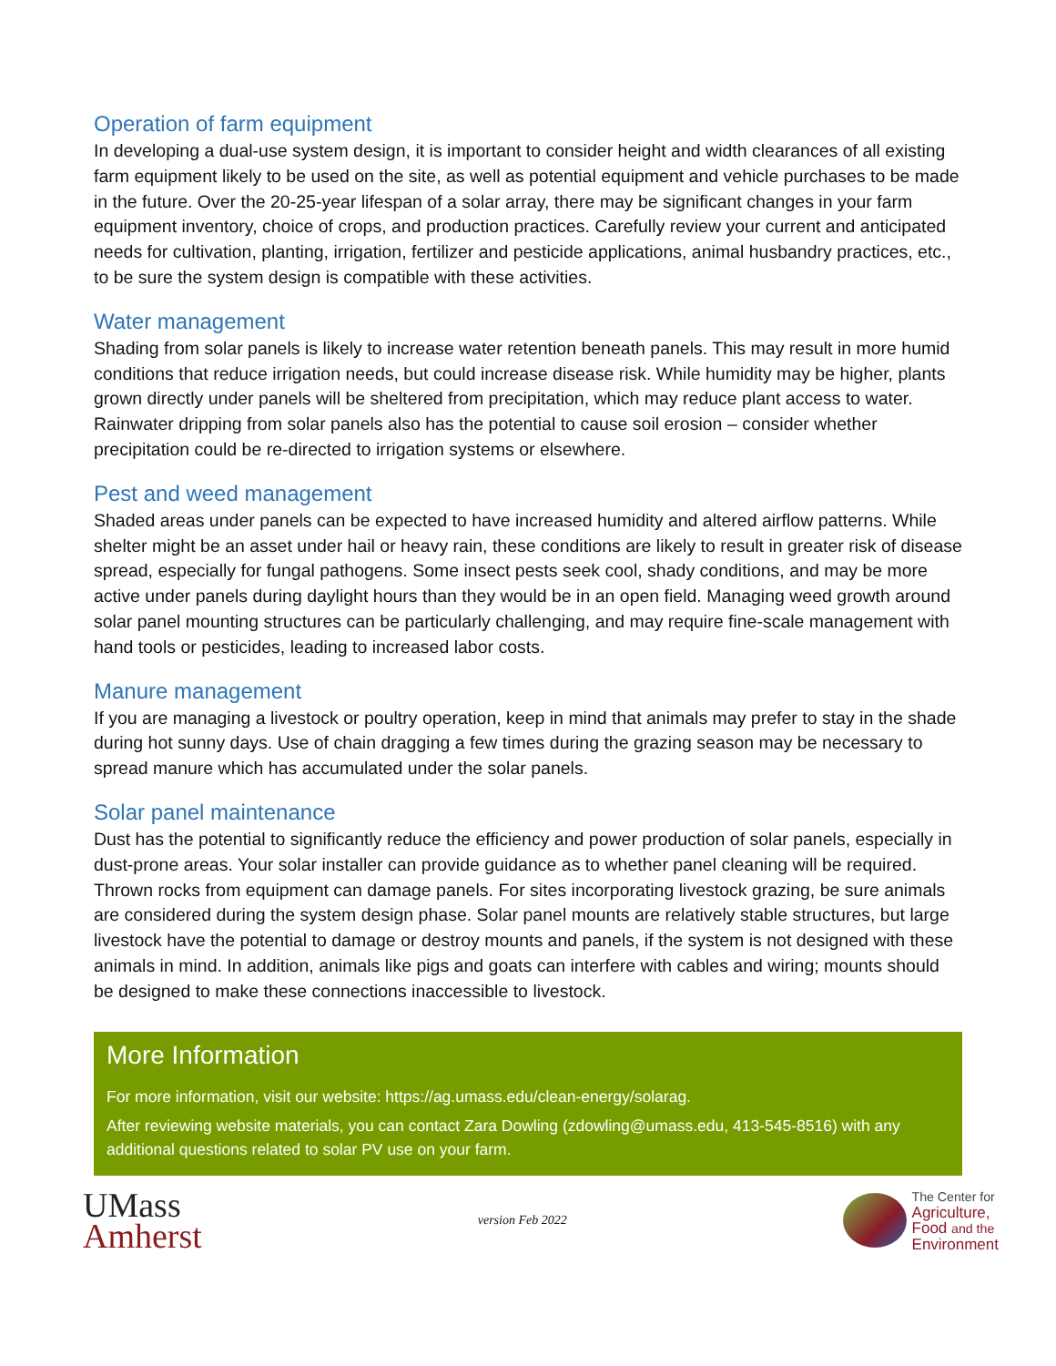Operation of farm equipment
In developing a dual-use system design, it is important to consider height and width clearances of all existing farm equipment likely to be used on the site, as well as potential equipment and vehicle purchases to be made in the future. Over the 20-25-year lifespan of a solar array, there may be significant changes in your farm equipment inventory, choice of crops, and production practices. Carefully review your current and anticipated needs for cultivation, planting, irrigation, fertilizer and pesticide applications, animal husbandry practices, etc., to be sure the system design is compatible with these activities.
Water management
Shading from solar panels is likely to increase water retention beneath panels. This may result in more humid conditions that reduce irrigation needs, but could increase disease risk. While humidity may be higher, plants grown directly under panels will be sheltered from precipitation, which may reduce plant access to water. Rainwater dripping from solar panels also has the potential to cause soil erosion – consider whether precipitation could be re-directed to irrigation systems or elsewhere.
Pest and weed management
Shaded areas under panels can be expected to have increased humidity and altered airflow patterns. While shelter might be an asset under hail or heavy rain, these conditions are likely to result in greater risk of disease spread, especially for fungal pathogens. Some insect pests seek cool, shady conditions, and may be more active under panels during daylight hours than they would be in an open field. Managing weed growth around solar panel mounting structures can be particularly challenging, and may require fine-scale management with hand tools or pesticides, leading to increased labor costs.
Manure management
If you are managing a livestock or poultry operation, keep in mind that animals may prefer to stay in the shade during hot sunny days. Use of chain dragging a few times during the grazing season may be necessary to spread manure which has accumulated under the solar panels.
Solar panel maintenance
Dust has the potential to significantly reduce the efficiency and power production of solar panels, especially in dust-prone areas. Your solar installer can provide guidance as to whether panel cleaning will be required. Thrown rocks from equipment can damage panels. For sites incorporating livestock grazing, be sure animals are considered during the system design phase. Solar panel mounts are relatively stable structures, but large livestock have the potential to damage or destroy mounts and panels, if the system is not designed with these animals in mind. In addition, animals like pigs and goats can interfere with cables and wiring; mounts should be designed to make these connections inaccessible to livestock.
More Information
For more information, visit our website: https://ag.umass.edu/clean-energy/solarag.
After reviewing website materials, you can contact Zara Dowling (zdowling@umass.edu, 413-545-8516) with any additional questions related to solar PV use on your farm.
UMass
Amherst
version Feb 2022
The Center for
Agriculture,
Food and the
Environment